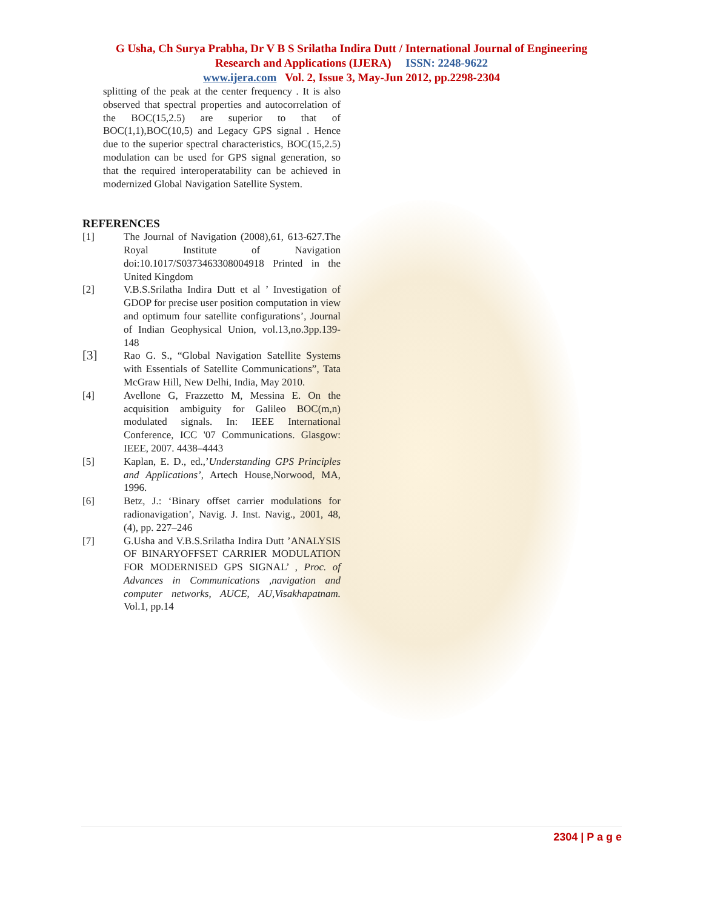G Usha, Ch Surya Prabha, Dr V B S Srilatha Indira Dutt / International Journal of Engineering
Research and Applications (IJERA) ISSN: 2248-9622
www.ijera.com Vol. 2, Issue 3, May-Jun 2012, pp.2298-2304
splitting of the peak at the center frequency . It is also observed that spectral properties and autocorrelation of the BOC(15,2.5) are superior to that of BOC(1,1),BOC(10,5) and Legacy GPS signal . Hence due to the superior spectral characteristics, BOC(15,2.5) modulation can be used for GPS signal generation, so that the required interoperatability can be achieved in modernized Global Navigation Satellite System.
REFERENCES
[1] The Journal of Navigation (2008),61, 613-627.The Royal Institute of Navigation doi:10.1017/S0373463308004918 Printed in the United Kingdom
[2] V.B.S.Srilatha Indira Dutt et al ’ Investigation of GDOP for precise user position computation in view and optimum four satellite configurations’, Journal of Indian Geophysical Union, vol.13,no.3pp.139-148
[3] Rao G. S., “Global Navigation Satellite Systems with Essentials of Satellite Communications”, Tata McGraw Hill, New Delhi, India, May 2010.
[4] Avellone G, Frazzetto M, Messina E. On the acquisition ambiguity for Galileo BOC(m,n) modulated signals. In: IEEE International Conference, ICC '07 Communications. Glasgow: IEEE, 2007. 4438–4443
[5] Kaplan, E. D., ed.,’Understanding GPS Principles and Applications’, Artech House,Norwood, MA, 1996.
[6] Betz, J.: ‘Binary offset carrier modulations for radionavigation’, Navig. J. Inst. Navig., 2001, 48, (4), pp. 227–246
[7] G.Usha and V.B.S.Srilatha Indira Dutt ’ANALYSIS OF BINARYOFFSET CARRIER MODULATION FOR MODERNISED GPS SIGNAL’ , Proc. of Advances in Communications ,navigation and computer networks, AUCE, AU,Visakhapatnam. Vol.1, pp.14
2304 | P a g e